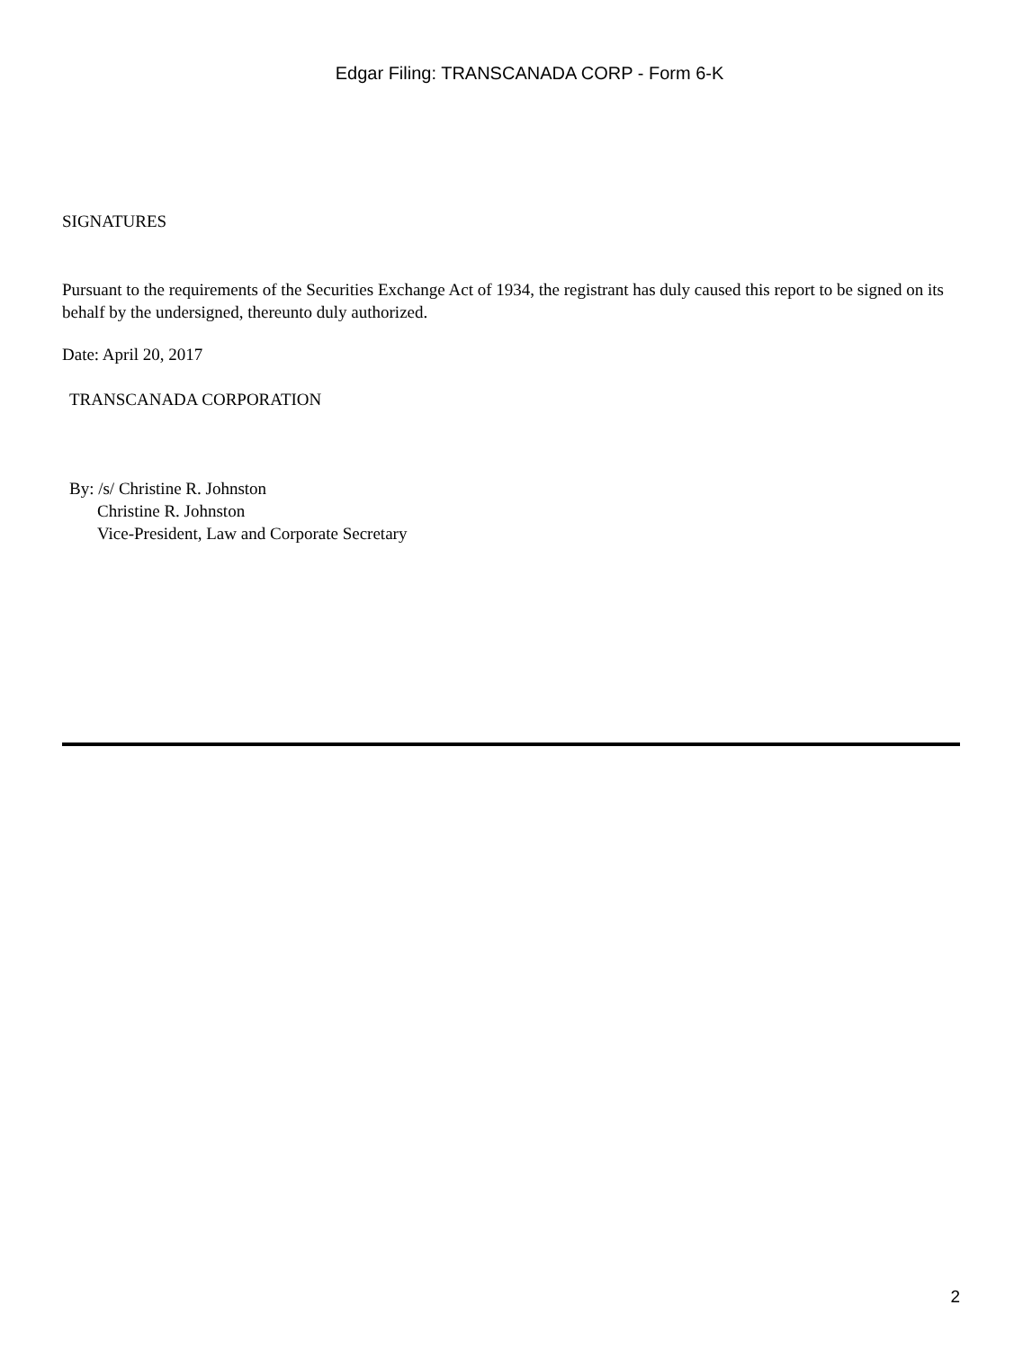Edgar Filing: TRANSCANADA CORP - Form 6-K
SIGNATURES
Pursuant to the requirements of the Securities Exchange Act of 1934, the registrant has duly caused this report to be signed on its behalf by the undersigned, thereunto duly authorized.
Date: April 20, 2017
TRANSCANADA CORPORATION
By: /s/ Christine R. Johnston
Christine R. Johnston
Vice-President, Law and Corporate Secretary
2